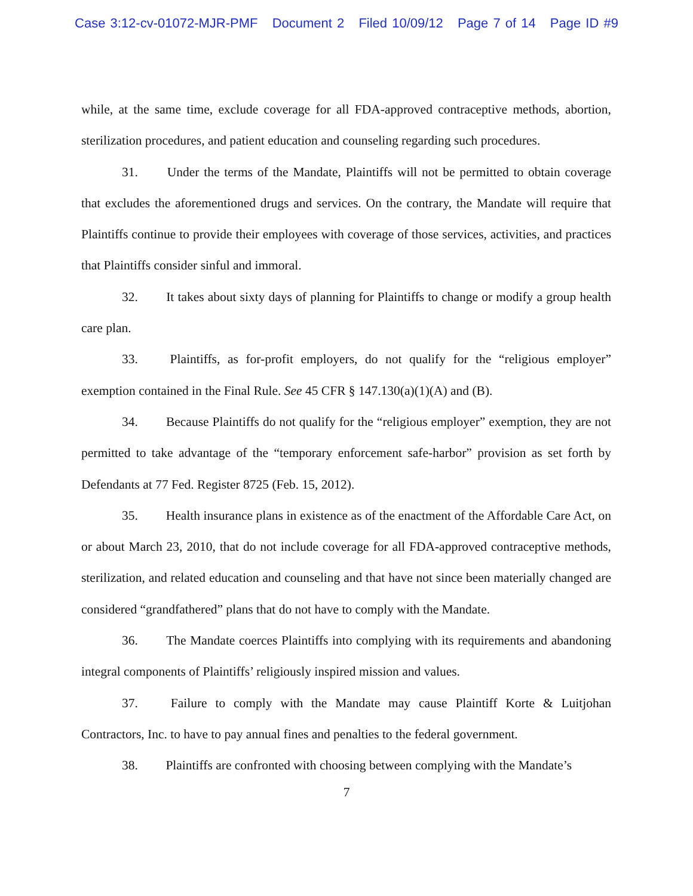Case 3:12-cv-01072-MJR-PMF Document 2 Filed 10/09/12 Page 7 of 14 Page ID #9
while, at the same time, exclude coverage for all FDA-approved contraceptive methods, abortion, sterilization procedures, and patient education and counseling regarding such procedures.
31. Under the terms of the Mandate, Plaintiffs will not be permitted to obtain coverage that excludes the aforementioned drugs and services. On the contrary, the Mandate will require that Plaintiffs continue to provide their employees with coverage of those services, activities, and practices that Plaintiffs consider sinful and immoral.
32. It takes about sixty days of planning for Plaintiffs to change or modify a group health care plan.
33. Plaintiffs, as for-profit employers, do not qualify for the “religious employer” exemption contained in the Final Rule. See 45 CFR § 147.130(a)(1)(A) and (B).
34. Because Plaintiffs do not qualify for the “religious employer” exemption, they are not permitted to take advantage of the “temporary enforcement safe-harbor” provision as set forth by Defendants at 77 Fed. Register 8725 (Feb. 15, 2012).
35. Health insurance plans in existence as of the enactment of the Affordable Care Act, on or about March 23, 2010, that do not include coverage for all FDA-approved contraceptive methods, sterilization, and related education and counseling and that have not since been materially changed are considered “grandfathered” plans that do not have to comply with the Mandate.
36. The Mandate coerces Plaintiffs into complying with its requirements and abandoning integral components of Plaintiffs’ religiously inspired mission and values.
37. Failure to comply with the Mandate may cause Plaintiff Korte & Luitjohan Contractors, Inc. to have to pay annual fines and penalties to the federal government.
38. Plaintiffs are confronted with choosing between complying with the Mandate’s
7